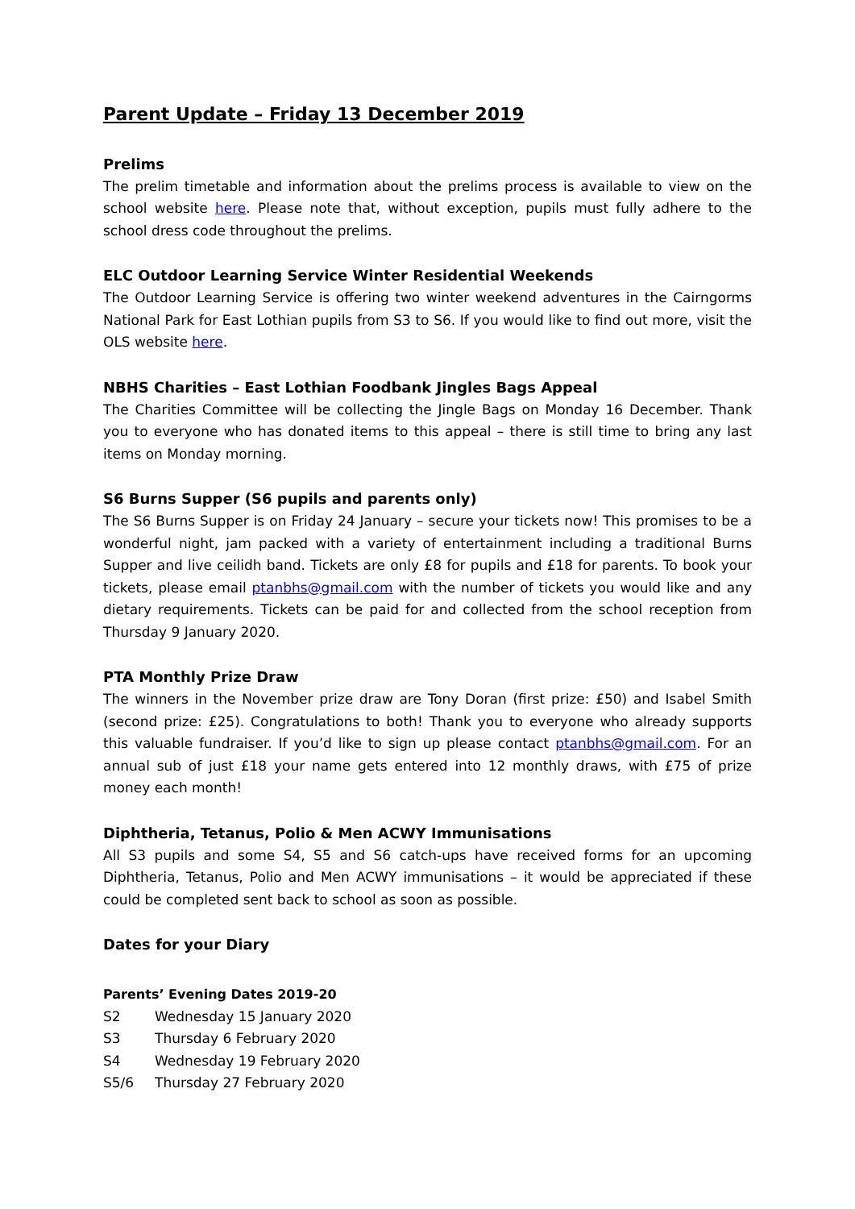Parent Update – Friday 13 December 2019
Prelims
The prelim timetable and information about the prelims process is available to view on the school website here. Please note that, without exception, pupils must fully adhere to the school dress code throughout the prelims.
ELC Outdoor Learning Service Winter Residential Weekends
The Outdoor Learning Service is offering two winter weekend adventures in the Cairngorms National Park for East Lothian pupils from S3 to S6. If you would like to find out more, visit the OLS website here.
NBHS Charities – East Lothian Foodbank Jingles Bags Appeal
The Charities Committee will be collecting the Jingle Bags on Monday 16 December. Thank you to everyone who has donated items to this appeal – there is still time to bring any last items on Monday morning.
S6 Burns Supper (S6 pupils and parents only)
The S6 Burns Supper is on Friday 24 January – secure your tickets now! This promises to be a wonderful night, jam packed with a variety of entertainment including a traditional Burns Supper and live ceilidh band. Tickets are only £8 for pupils and £18 for parents. To book your tickets, please email ptanbhs@gmail.com with the number of tickets you would like and any dietary requirements. Tickets can be paid for and collected from the school reception from Thursday 9 January 2020.
PTA Monthly Prize Draw
The winners in the November prize draw are Tony Doran (first prize: £50) and Isabel Smith (second prize: £25). Congratulations to both! Thank you to everyone who already supports this valuable fundraiser. If you’d like to sign up please contact ptanbhs@gmail.com. For an annual sub of just £18 your name gets entered into 12 monthly draws, with £75 of prize money each month!
Diphtheria, Tetanus, Polio & Men ACWY Immunisations
All S3 pupils and some S4, S5 and S6 catch-ups have received forms for an upcoming Diphtheria, Tetanus, Polio and Men ACWY immunisations – it would be appreciated if these could be completed sent back to school as soon as possible.
Dates for your Diary
Parents’ Evening Dates 2019-20
| S2 | Wednesday 15 January 2020 |
| S3 | Thursday 6 February 2020 |
| S4 | Wednesday 19 February 2020 |
| S5/6 | Thursday 27 February 2020 |